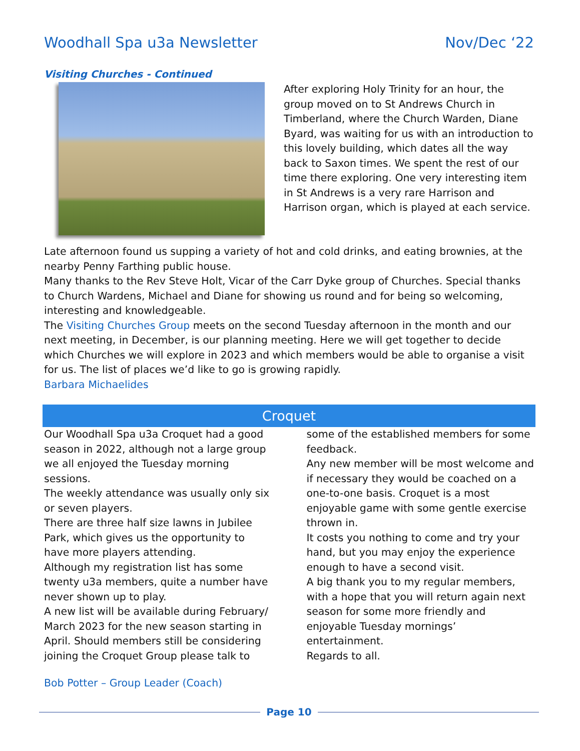Woodhall Spa u3a Newsletter Nov/Dec ‘22
Visiting Churches - Continued
After exploring Holy Trinity for an hour, the group moved on to St Andrews Church in Timberland, where the Church Warden, Diane Byard, was waiting for us with an introduction to this lovely building, which dates all the way back to Saxon times. We spent the rest of our time there exploring. One very interesting item in St Andrews is a very rare Harrison and Harrison organ, which is played at each service.
Late afternoon found us supping a variety of hot and cold drinks, and eating brownies, at the nearby Penny Farthing public house.
Many thanks to the Rev Steve Holt, Vicar of the Carr Dyke group of Churches. Special thanks to Church Wardens, Michael and Diane for showing us round and for being so welcoming, interesting and knowledgeable.
The Visiting Churches Group meets on the second Tuesday afternoon in the month and our next meeting, in December, is our planning meeting. Here we will get together to decide which Churches we will explore in 2023 and which members would be able to organise a visit for us. The list of places we’d like to go is growing rapidly.
Barbara Michaelides
Croquet
Our Woodhall Spa u3a Croquet had a good season in 2022, although not a large group we all enjoyed the Tuesday morning sessions.
The weekly attendance was usually only six or seven players.
There are three half size lawns in Jubilee Park, which gives us the opportunity to have more players attending.
Although my registration list has some twenty u3a members, quite a number have never shown up to play.
A new list will be available during February/ March 2023 for the new season starting in April. Should members still be considering joining the Croquet Group please talk to
some of the established members for some feedback.
Any new member will be most welcome and if necessary they would be coached on a one-to-one basis. Croquet is a most enjoyable game with some gentle exercise thrown in.
It costs you nothing to come and try your hand, but you may enjoy the experience enough to have a second visit.
A big thank you to my regular members, with a hope that you will return again next season for some more friendly and enjoyable Tuesday mornings’ entertainment.
Regards to all.
Bob Potter – Group Leader (Coach)
Page 10